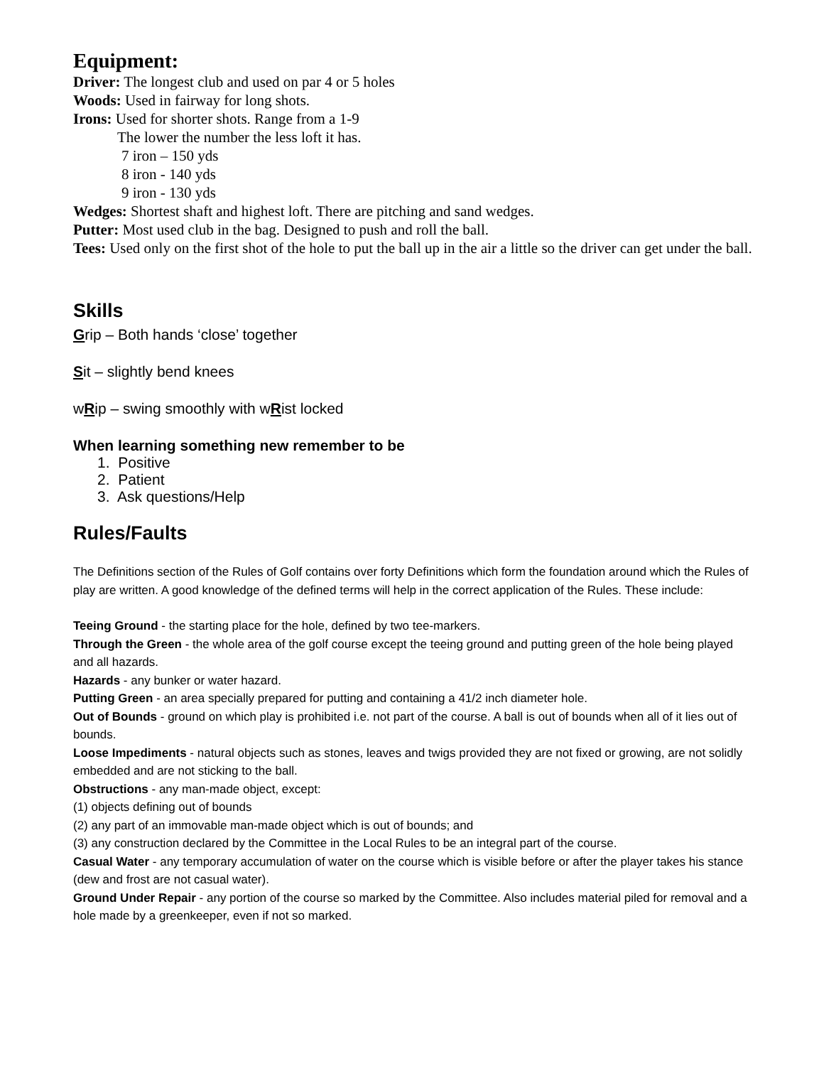Equipment:
Driver: The longest club and used on par 4 or 5 holes
Woods: Used in fairway for long shots.
Irons: Used for shorter shots. Range from a 1-9
The lower the number the less loft it has.
7 iron – 150 yds
8 iron - 140 yds
9 iron - 130 yds
Wedges: Shortest shaft and highest loft. There are pitching and sand wedges.
Putter: Most used club in the bag. Designed to push and roll the ball.
Tees: Used only on the first shot of the hole to put the ball up in the air a little so the driver can get under the ball.
Skills
Grip – Both hands ‘close’ together
Sit – slightly bend knees
wRip – swing smoothly with wRist locked
When learning something new remember to be
1. Positive
2. Patient
3. Ask questions/Help
Rules/Faults
The Definitions section of the Rules of Golf contains over forty Definitions which form the foundation around which the Rules of play are written. A good knowledge of the defined terms will help in the correct application of the Rules. These include:
Teeing Ground - the starting place for the hole, defined by two tee-markers.
Through the Green - the whole area of the golf course except the teeing ground and putting green of the hole being played and all hazards.
Hazards - any bunker or water hazard.
Putting Green - an area specially prepared for putting and containing a 41/2 inch diameter hole.
Out of Bounds - ground on which play is prohibited i.e. not part of the course. A ball is out of bounds when all of it lies out of bounds.
Loose Impediments - natural objects such as stones, leaves and twigs provided they are not fixed or growing, are not solidly embedded and are not sticking to the ball.
Obstructions - any man-made object, except:
(1) objects defining out of bounds
(2) any part of an immovable man-made object which is out of bounds; and
(3) any construction declared by the Committee in the Local Rules to be an integral part of the course.
Casual Water - any temporary accumulation of water on the course which is visible before or after the player takes his stance (dew and frost are not casual water).
Ground Under Repair - any portion of the course so marked by the Committee. Also includes material piled for removal and a hole made by a greenkeeper, even if not so marked.